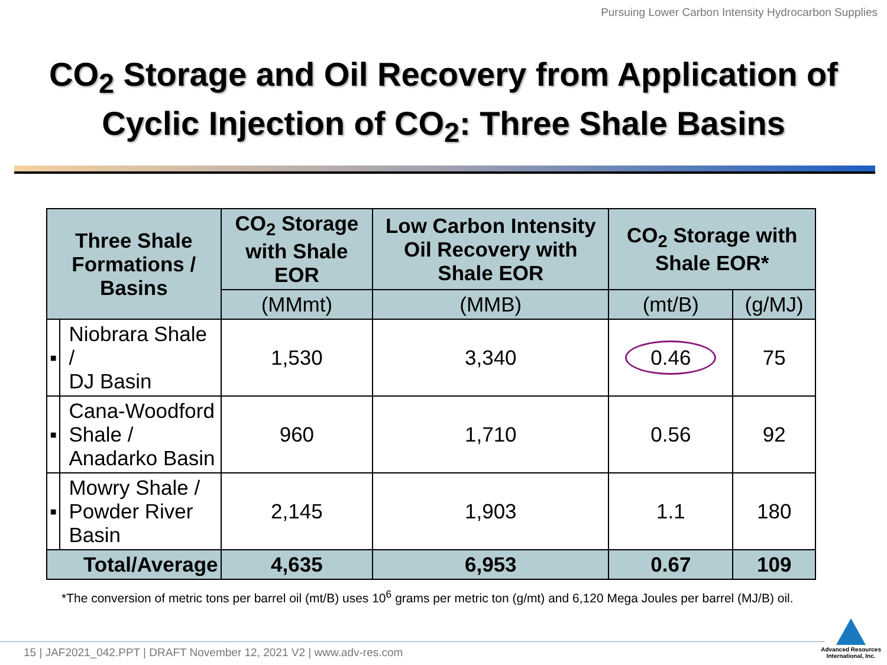Pursuing Lower Carbon Intensity Hydrocarbon Supplies
CO<sub>2</sub> Storage and Oil Recovery from Application of Cyclic Injection of CO<sub>2</sub>: Three Shale Basins
| Three Shale Formations / Basins | | CO<sub>2</sub> Storage with Shale EOR | Low Carbon Intensity Oil Recovery with Shale EOR | CO<sub>2</sub> Storage with Shale EOR* | |
| --- | --- | --- | --- | --- | --- |
| | | (MMmt) | (MMB) | (mt/B) | (g/MJ) |
| ▪ | Niobrara Shale / DJ Basin | 1,530 | 3,340 | 0.46 | 75 |
| ▪ | Cana-Woodford Shale / Anadarko Basin | 960 | 1,710 | 0.56 | 92 |
| ▪ | Mowry Shale / Powder River Basin | 2,145 | 1,903 | 1.1 | 180 |
| Total/Average | | 4,635 | 6,953 | 0.67 | 109 |
*The conversion of metric tons per barrel oil (mt/B) uses 10<sup>6</sup> grams per metric ton (g/mt) and 6,120 Mega Joules per barrel (MJ/B) oil.
15 | JAF2021_042.PPT | DRAFT November 12, 2021 V2 | www.adv-res.com
Advanced Resources
International, Inc.